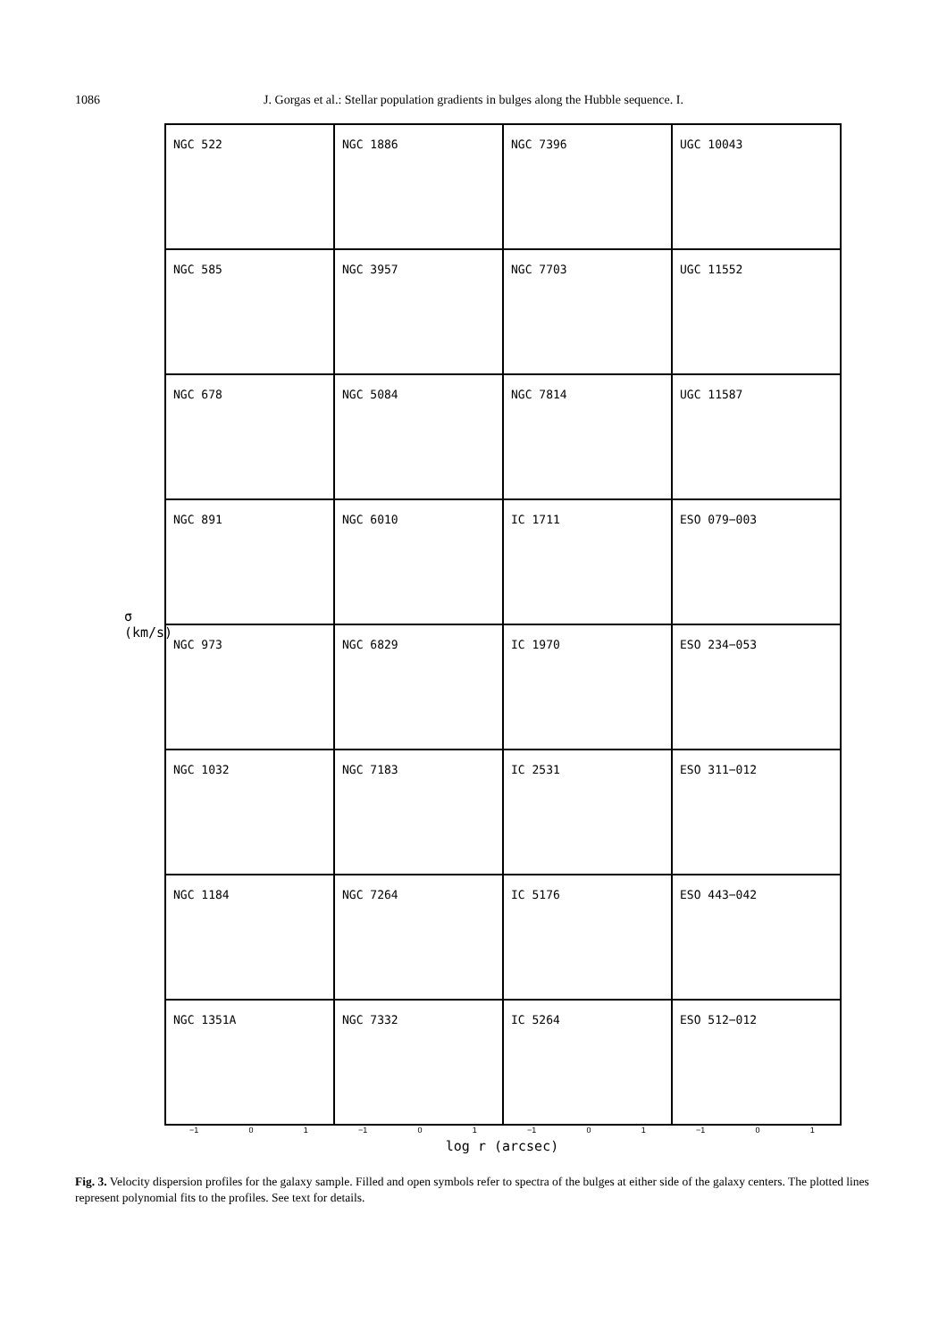1086 J. Gorgas et al.: Stellar population gradients in bulges along the Hubble sequence. I.
σ (km/s)
NGC 522
NGC 1886
NGC 7396
UGC 10043
NGC 585
NGC 3957
NGC 7703
UGC 11552
NGC 678
NGC 5084
NGC 7814
UGC 11587
NGC 891
NGC 6010
IC 1711
ESO 079−003
NGC 973
NGC 6829
IC 1970
ESO 234−053
NGC 1032
NGC 7183
IC 2531
ESO 311−012
NGC 1184
NGC 7264
IC 5176
ESO 443−042
NGC 1351A
NGC 7332
IC 5264
ESO 512−012
−1 0 1 −1 0 1 −1 0 1 −1 0 1
log r (arcsec)
Fig. 3. Velocity dispersion profiles for the galaxy sample. Filled and open symbols refer to spectra of the bulges at either side of the galaxy centers. The plotted lines represent polynomial fits to the profiles. See text for details.